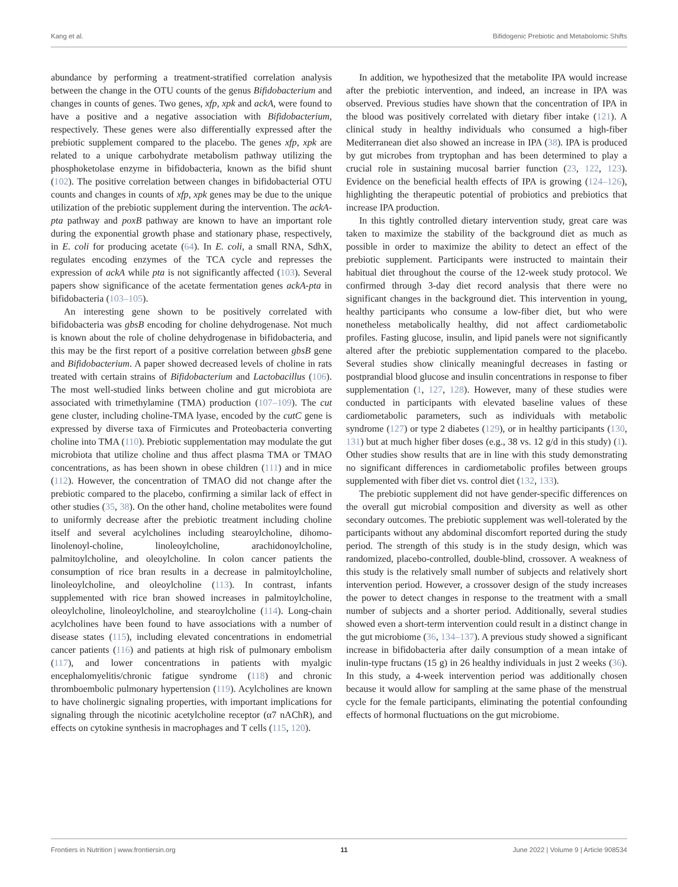Kang et al. Bifidogenic Prebiotic and Metabolomic Shifts
abundance by performing a treatment-stratified correlation analysis between the change in the OTU counts of the genus Bifidobacterium and changes in counts of genes. Two genes, xfp, xpk and ackA, were found to have a positive and a negative association with Bifidobacterium, respectively. These genes were also differentially expressed after the prebiotic supplement compared to the placebo. The genes xfp, xpk are related to a unique carbohydrate metabolism pathway utilizing the phosphoketolase enzyme in bifidobacteria, known as the bifid shunt (102). The positive correlation between changes in bifidobacterial OTU counts and changes in counts of xfp, xpk genes may be due to the unique utilization of the prebiotic supplement during the intervention. The ackA-pta pathway and poxB pathway are known to have an important role during the exponential growth phase and stationary phase, respectively, in E. coli for producing acetate (64). In E. coli, a small RNA, SdhX, regulates encoding enzymes of the TCA cycle and represses the expression of ackA while pta is not significantly affected (103). Several papers show significance of the acetate fermentation genes ackA-pta in bifidobacteria (103–105).
An interesting gene shown to be positively correlated with bifidobacteria was gbsB encoding for choline dehydrogenase. Not much is known about the role of choline dehydrogenase in bifidobacteria, and this may be the first report of a positive correlation between gbsB gene and Bifidobacterium. A paper showed decreased levels of choline in rats treated with certain strains of Bifidobacterium and Lactobacillus (106). The most well-studied links between choline and gut microbiota are associated with trimethylamine (TMA) production (107–109). The cut gene cluster, including choline-TMA lyase, encoded by the cutC gene is expressed by diverse taxa of Firmicutes and Proteobacteria converting choline into TMA (110). Prebiotic supplementation may modulate the gut microbiota that utilize choline and thus affect plasma TMA or TMAO concentrations, as has been shown in obese children (111) and in mice (112). However, the concentration of TMAO did not change after the prebiotic compared to the placebo, confirming a similar lack of effect in other studies (35, 38). On the other hand, choline metabolites were found to uniformly decrease after the prebiotic treatment including choline itself and several acylcholines including stearoylcholine, dihomo-linolenoyl-choline, linoleoylcholine, arachidonoylcholine, palmitoylcholine, and oleoylcholine. In colon cancer patients the consumption of rice bran results in a decrease in palmitoylcholine, linoleoylcholine, and oleoylcholine (113). In contrast, infants supplemented with rice bran showed increases in palmitoylcholine, oleoylcholine, linoleoylcholine, and stearoylcholine (114). Long-chain acylcholines have been found to have associations with a number of disease states (115), including elevated concentrations in endometrial cancer patients (116) and patients at high risk of pulmonary embolism (117), and lower concentrations in patients with myalgic encephalomyelitis/chronic fatigue syndrome (118) and chronic thromboembolic pulmonary hypertension (119). Acylcholines are known to have cholinergic signaling properties, with important implications for signaling through the nicotinic acetylcholine receptor (α7 nAChR), and effects on cytokine synthesis in macrophages and T cells (115, 120).
In addition, we hypothesized that the metabolite IPA would increase after the prebiotic intervention, and indeed, an increase in IPA was observed. Previous studies have shown that the concentration of IPA in the blood was positively correlated with dietary fiber intake (121). A clinical study in healthy individuals who consumed a high-fiber Mediterranean diet also showed an increase in IPA (38). IPA is produced by gut microbes from tryptophan and has been determined to play a crucial role in sustaining mucosal barrier function (23, 122, 123). Evidence on the beneficial health effects of IPA is growing (124–126), highlighting the therapeutic potential of probiotics and prebiotics that increase IPA production.
In this tightly controlled dietary intervention study, great care was taken to maximize the stability of the background diet as much as possible in order to maximize the ability to detect an effect of the prebiotic supplement. Participants were instructed to maintain their habitual diet throughout the course of the 12-week study protocol. We confirmed through 3-day diet record analysis that there were no significant changes in the background diet. This intervention in young, healthy participants who consume a low-fiber diet, but who were nonetheless metabolically healthy, did not affect cardiometabolic profiles. Fasting glucose, insulin, and lipid panels were not significantly altered after the prebiotic supplementation compared to the placebo. Several studies show clinically meaningful decreases in fasting or postprandial blood glucose and insulin concentrations in response to fiber supplementation (1, 127, 128). However, many of these studies were conducted in participants with elevated baseline values of these cardiometabolic parameters, such as individuals with metabolic syndrome (127) or type 2 diabetes (129), or in healthy participants (130, 131) but at much higher fiber doses (e.g., 38 vs. 12 g/d in this study) (1). Other studies show results that are in line with this study demonstrating no significant differences in cardiometabolic profiles between groups supplemented with fiber diet vs. control diet (132, 133).
The prebiotic supplement did not have gender-specific differences on the overall gut microbial composition and diversity as well as other secondary outcomes. The prebiotic supplement was well-tolerated by the participants without any abdominal discomfort reported during the study period. The strength of this study is in the study design, which was randomized, placebo-controlled, double-blind, crossover. A weakness of this study is the relatively small number of subjects and relatively short intervention period. However, a crossover design of the study increases the power to detect changes in response to the treatment with a small number of subjects and a shorter period. Additionally, several studies showed even a short-term intervention could result in a distinct change in the gut microbiome (36, 134–137). A previous study showed a significant increase in bifidobacteria after daily consumption of a mean intake of inulin-type fructans (15 g) in 26 healthy individuals in just 2 weeks (36). In this study, a 4-week intervention period was additionally chosen because it would allow for sampling at the same phase of the menstrual cycle for the female participants, eliminating the potential confounding effects of hormonal fluctuations on the gut microbiome.
Frontiers in Nutrition | www.frontiersin.org 11 June 2022 | Volume 9 | Article 908534